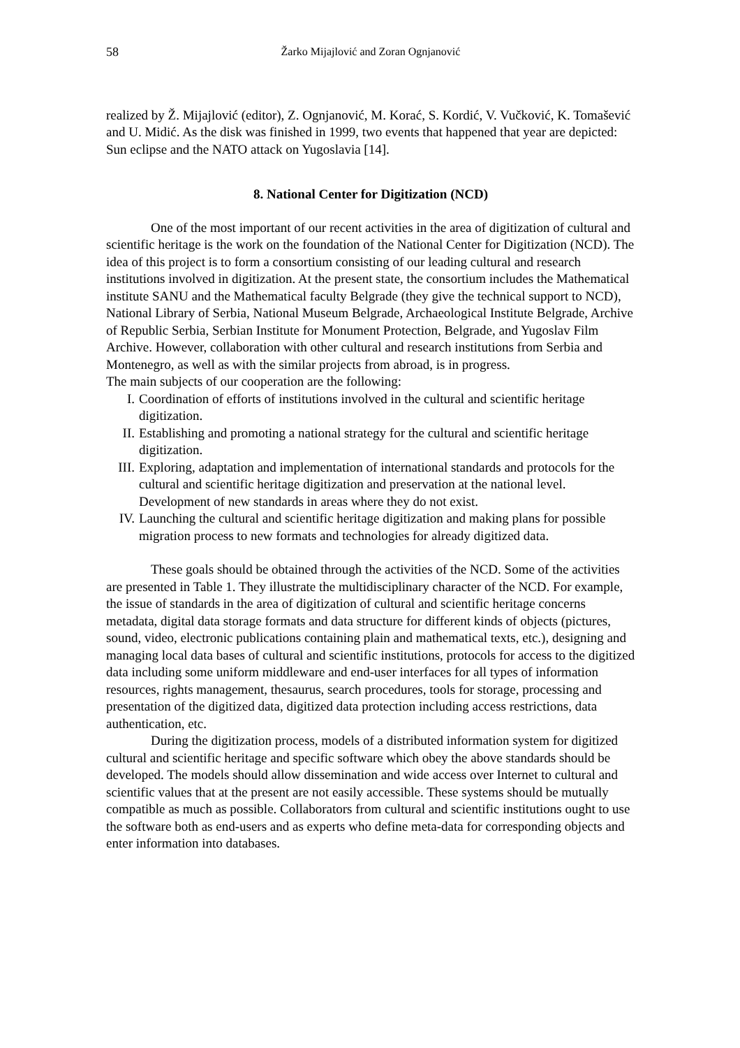58 Žarko Mijajlović and Zoran Ognjanović
realized by Ž. Mijajlović (editor), Z. Ognjanović, M. Korać, S. Kordić, V. Vučković, K. Tomašević and U. Midić. As the disk was finished in 1999, two events that happened that year are depicted: Sun eclipse and the NATO attack on Yugoslavia [14].
8. National Center for Digitization (NCD)
One of the most important of our recent activities in the area of digitization of cultural and scientific heritage is the work on the foundation of the National Center for Digitization (NCD). The idea of this project is to form a consortium consisting of our leading cultural and research institutions involved in digitization. At the present state, the consortium includes the Mathematical institute SANU and the Mathematical faculty Belgrade (they give the technical support to NCD), National Library of Serbia, National Museum Belgrade, Archaeological Institute Belgrade, Archive of Republic Serbia, Serbian Institute for Monument Protection, Belgrade, and Yugoslav Film Archive. However, collaboration with other cultural and research institutions from Serbia and Montenegro, as well as with the similar projects from abroad, is in progress.
The main subjects of our cooperation are the following:
I. Coordination of efforts of institutions involved in the cultural and scientific heritage digitization.
II. Establishing and promoting a national strategy for the cultural and scientific heritage digitization.
III. Exploring, adaptation and implementation of international standards and protocols for the cultural and scientific heritage digitization and preservation at the national level. Development of new standards in areas where they do not exist.
IV. Launching the cultural and scientific heritage digitization and making plans for possible migration process to new formats and technologies for already digitized data.
These goals should be obtained through the activities of the NCD. Some of the activities are presented in Table 1. They illustrate the multidisciplinary character of the NCD. For example, the issue of standards in the area of digitization of cultural and scientific heritage concerns metadata, digital data storage formats and data structure for different kinds of objects (pictures, sound, video, electronic publications containing plain and mathematical texts, etc.), designing and managing local data bases of cultural and scientific institutions, protocols for access to the digitized data including some uniform middleware and end-user interfaces for all types of information resources, rights management, thesaurus, search procedures, tools for storage, processing and presentation of the digitized data, digitized data protection including access restrictions, data authentication, etc.
During the digitization process, models of a distributed information system for digitized cultural and scientific heritage and specific software which obey the above standards should be developed. The models should allow dissemination and wide access over Internet to cultural and scientific values that at the present are not easily accessible. These systems should be mutually compatible as much as possible. Collaborators from cultural and scientific institutions ought to use the software both as end-users and as experts who define meta-data for corresponding objects and enter information into databases.